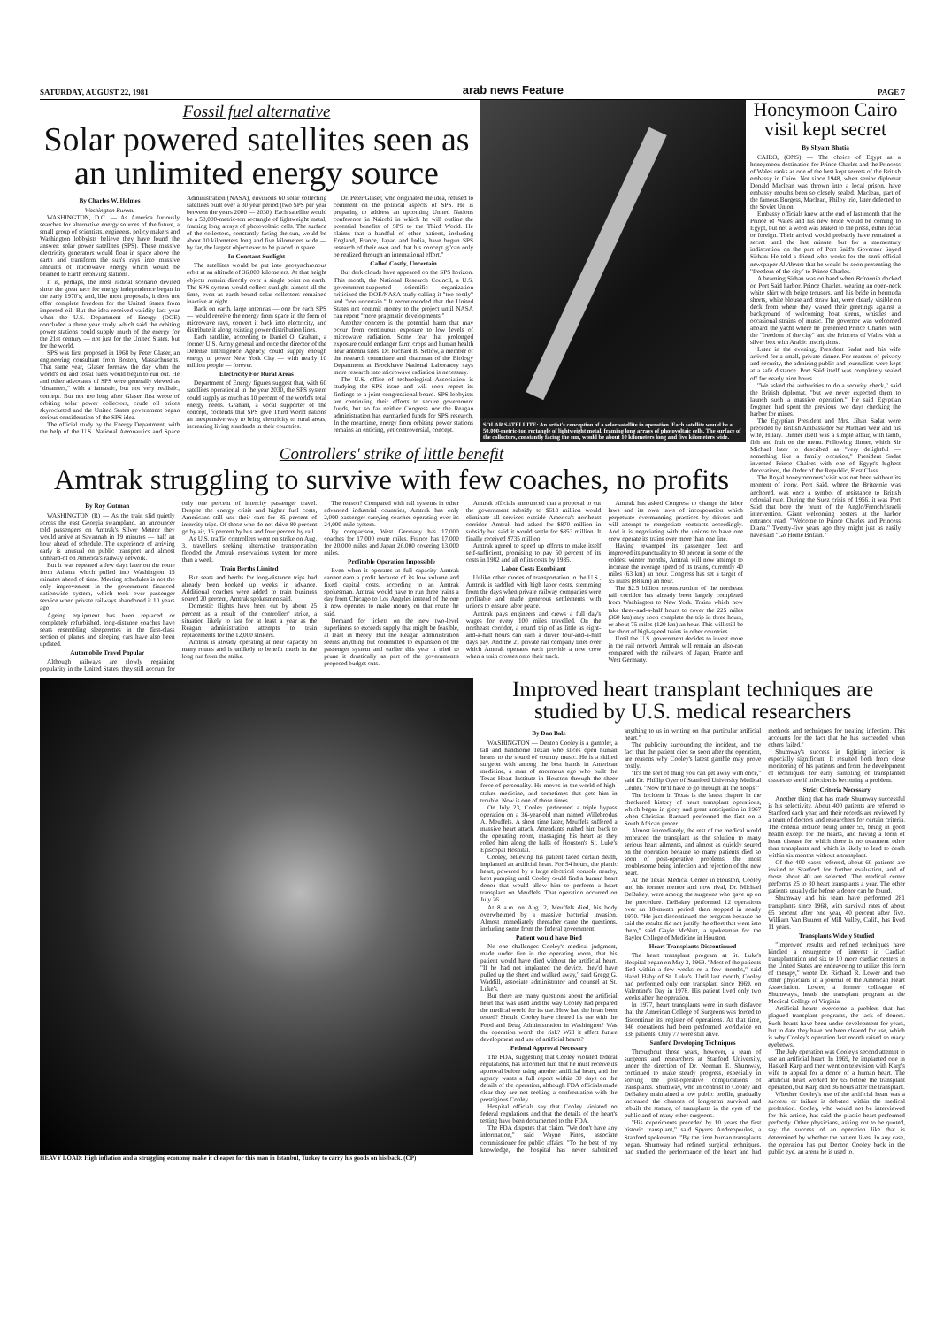SATURDAY, AUGUST 22, 1981 arab news Feature PAGE 7
Fossil fuel alternative
Solar powered satellites seen as an unlimited energy source
By Charles W. Holmes
Washington Bureau
WASHINGTON, D.C. — As America furiously searches for alternative energy sources of the future, a small group of scientists, engineers, policy makers and Washington lobbyists believe they have found the answer: solar power satellites (SPS). These massive electricity generators would float in space above the earth and transform the sun's rays into massive amounts of microwave energy which would be beamed to Earth receiving stations.
It is, perhaps, the most radical scenario devised since the great race for energy independence began in the early 1970's; and, like most proposals, it does not offer complete freedom for the United States from imported oil. But the idea received validity last year when the U.S. Department of Energy (DOE) concluded a three year study which said the orbiting power stations could supply much of the energy for the 21st century — not just for the United States, but for the world.
SPS was first proposed in 1968 by Peter Glaser, an engineering consultant from Boston, Massachusetts. That same year, Glaser foresaw the day when the world's oil and fossil fuels would begin to run out. He and other advocates of SPS were generally viewed as "dreamers," with a fantastic, but not very realistic, concept. But not too long after Glaser first wrote of orbiting solar power collectors, crude oil prices skyrocketed and the United States government began serious consideration of the SPS idea.
The official study by the Energy Department, with the help of the U.S. National Aeronautics and Space Administration (NASA), envisions 60 solar collecting satellites built over a 30 year period (two SPS per year between the years 2000 — 2030). Each satellite would be a 50,000-metric-ton rectangle of lightweight metal, framing long arrays of photovoltaic cells. The surface of the collectors, constantly facing the sun, would be about 10 kilometers long and five kilometers wide — by far, the largest object ever to be placed in space.
In Constant Sunlight
The satellites would be put into geosynchronous orbit at an altitude of 36,000 kilometers. At that height objects remain directly over a single point on earth. The SPS system would collect sunlight almost all the time, even as earth-bound solar collectors remained inactive at night.
Back on earth, large antennas — one for each SPS — would receive the energy from space in the form of microwave rays, convert it back into electricity, and distribute it along existing power distribution lines.
Each satellite, according to Daniel O. Graham, a former U.S. Army general and once the director of the Defense Intelligence Agency, could supply enough energy to power New York City — with nearly 10 million people — forever.
Electricity For Rural Areas
Department of Energy figures suggest that, with 60 satellites operational in the year 2030, the SPS system could supply as much as 10 percent of the world's total energy needs. Graham, a vocal supporter of the concept, contends that SPS give Third World nations an inexpensive way to bring electricity to rural areas, increasing living standards in their countries.
Dr. Peter Glaser, who originated the idea, refused to comment on the political aspects of SPS. He is preparing to address an upcoming United Nations conference in Nairobi in which he will outline the potential benefits of SPS to the Third World. He claims that a handful of other nations, including England, France, Japan and India, have begun SPS research of their own and that his concept g"can only be realized through an international effort."
Called Costly, Uncertain
But dark clouds have appeared on the SPS horizon. This month, the National Research Council, a U.S. government-supported scientific organization criticized the DOE/NASA study calling it "too costly" and "too uncertain." It recommended that the United States not commit money to the project until NASA can report "more pragmatic developments."
Another concern is the potential harm that may occur from continuous exposure to low levels of microwave radiation. Some fear that prolonged exposure could endanger farm crops and human health near antenna sites. Dr. Richard B. Setlow, a member of the research committee and chairman of the Biology Department at Brookhave National Laboratory says more research into microwave radiation is necessary.
The U.S. office of technological Association is studying the SPS issue and will soon report its findings to a joint congressional board. SPS lobbyists are continuing their efforts to secure government funds, but so far neither Congress nor the Reagan administration has earmarked funds for SPS research. In the meantime, energy from orbiting power stations remains an enticing, yet controversial, concept.
SOLAR SATELLITE: An artist's conception of a solar satellite in operation. Each satellite would be a 50,000-metric-ton rectangle of lightweight metal, framing long arrays of photovoltaic cells. The surface of the collectors, constantly facing the sun, would be about 10 kilometers long and five kilometers wide.
Controllers' strike of little benefit
Amtrak struggling to survive with few coaches, no profits
By Roy Gutman
WASHINGTON (R) — As the train slid quietly across the east Georgia swampland, an announcer told passengers on Amtrak's Silver Meteor they would arrive at Savannah in 19 minutes — half an hour ahead of schedule. The experience of arriving early is unusual on public transport and almost unheard-of on America's railway network.
But it was repeated a few days later on the route from Atlanta which pulled into Washington 15 minutes ahead of time. Meeting schedules is not the only improvement in the government financed nationwide system, which took over passenger service when private railways abandoned it 10 years ago.
Ageing equipment has been replaced or completely refurbished, long-distance coaches have seats resembling sleeperettes in the first-class section of planes and sleeping cars have also been updated.
Automobile Travel Popular
Although railways are slowly regaining popularity in the United States, they still account for only one percent of intercity passenger travel. Despite the energy crisis and higher fuel costs, Americans still use their cars for 85 percent of intercity trips. Of those who do not drive 80 percent go by air, 16 percent by bus and four percent by rail.
As U.S. traffic controllers went on strike on Aug. 3, travellers seeking alternative transportation flooded the Amtrak reservations system for more than a week.
Train Berths Limited
But seats and berths for long-distance trips had already been booked up weeks in advance. Additional coaches were added to train business soared 20 percent, Amtrak spokesmen said.
Domestic flights have been cut by about 25 percent as a result of the controllers' strike, a situation likely to last for at least a year as the Reagan administration attempts to train replacements for the 12,000 strikers.
Amtrak is already operating at near capacity on many routes and is unlikely to benefit much in the long run from the strike.
The reason? Compared with rail systems in other advanced industrial countries, Amtrak has only 2,000 passenger-carrying coaches operating over its 24,000-mile system.
By comparison, West Germany has 17,000 coaches for 17,000 route miles, France has 17,000 for 20,000 miles and Japan 26,000 covering 13,000 miles.
Profitable Operation Impossible
Even when it operates at full capacity Amtrak cannot earn a profit because of its low volume and fixed capital costs, according to an Amtrak spokesman. Amtrak would have to run three trains a day from Chicago to Los Angeles instead of the one it now operates to make money on that route, he said.
Demand for tickets on the new two-level superliners so exceeds supply that might be feasible, at least in theory. But the Reagan administration seems anything but committed to expansion of the passenger system and earlier this year it tried to prune it drastically as part of the government's proposed budget cuts.
Amtrak officials announced that a proposal to cut the government subsidy to $613 million would eliminate all services outside America's northeast corridor. Amtrak had asked for $870 million in subsidy but said it would settle for $853 million. It finally received $735 million.
Amtrak agreed to speed up efforts to make itself self-sufficient, promising to pay 50 percent of its costs in 1982 and all of its costs by 1985.
Labor Costs Exorbitant
Unlike other modes of transportation in the U.S., Amtrak is saddled with high labor costs, stemming from the days when private railway companies were profitable and made generous settlements with unions to ensure labor peace.
Amtrak pays engineers and crews a full day's wages for every 100 miles travelled. On the northeast corridor, a round trip of as little as eight-and-a-half hours can earn a driver four-and-a-half days pay. And the 21 private rail company lines over which Amtrak operates each provide a new crew when a train crosses onto their track.
Amtrak has asked Congress to change the labor laws and its own laws of incorporation which perpetuate overmanning practices by drivers and will attempt to renegotiate contracts accordingly. And it is negotiating with the unions to have one crew operate its trains over more than one line.
Having revamped its passenger fleet and improved its punctuality to 80 percent in some of the coldest winter months, Amtrak will now attempt to increase the average speed of its trains, currently 40 miles (63 km) an hour. Congress has set a target of 55 miles (88 km) an hour.
The $2.5 billion reconstruction of the northeast rail corridor has already been largely completed from Washington to New York. Trains which now take three-and-a-half hours to cover the 225 miles (360 km) may soon complete the trip in three hours, or about 75 miles (120 km) an hour. This will still be far short of high-speed trains in other countries.
Until the U.S. government decides to invest more in the rail network Amtrak will remain an also-ran compared with the railways of Japan, France and West Germany.
Honeymoon Cairo visit kept secret
By Shyam Bhatia
CAIRO, (ONS) — The choice of Egypt as a honeymoon destination for Prince Charles and the Princess of Wales ranks as one of the best kept secrets of the British embassy in Cairo. Not since 1948, when senior diplomat Donald Maclean was thrown into a local prison, have embassy mouths been so closely sealed. Maclean, part of the famous Burgess, Maclean, Philby trio, later defected to the Soviet Union.
Embassy officials knew at the end of last month that the Prince of Wales and his new bride would be coming to Egypt, but not a word was leaked to the press, either local or foreign. Their arrival would probably have remained a secret until the last minute, but for a momentary indiscretion on the part of Port Said's Governor Sayed Sirhan: He told a friend who works for the semi-official newspaper Al Ahram that he would be soon presenting the "freedom of the city" to Prince Charles.
A beaming Sirhan was on hand when Britannia docked on Port Said harbor. Prince Charles, wearing an open-neck white shirt with beige trousers, and his bride in bermuda shorts, white blouse and straw hat, were clearly visible on deck from where they waved their greetings against a background of welcoming boat sirens, whistles and occasional strains of music. The governor was welcomed aboard the yacht where he presented Prince Charles with the "freedom of the city" and the Princess of Wales with a silver box with Arabic inscriptions.
Later in the evening, President Sadat and his wife arrived for a small, private dinner. For reasons of privacy and security, the admiring public and journalists were kept at a safe distance. Port Said itself was completely sealed off for nearly nine hours.
"We asked the authorities to do a security check," said the British diplomat, "but we never expected them to launch such a massive operation." He said Egyptian frogmen had spent the previous two days checking the harbor for mines.
The Egyptian President and Mrs. Jihan Sadat were preceded by British Ambassador Sir Michael Weir and his wife, Hilary. Dinner itself was a simple affair, with lamb, fish and fruit on the menu. Following dinner, which Sir Michael later to described as "very delightful — something like a family occasion," President Sadat invested Prince Chalres with one of Egypt's highest decorations, the Order of the Republic, First Class.
The Royal honeymooners' visit was not been without its moment of irony. Port Said, where the Britannia was anchored, was once a symbol of resistance to British colonial rule. During the Suez crisis of 1956, it was Port Said that bore the brunt of the Anglo/French/Israeli intervention. Giant welcoming posters at the harbor entrance read: "Welcome to Prince Charles and Princess Diana." Twenty-five years ago they might just as easily have said "Go Home Britain."
HEAVY LOAD: High inflation and a struggling economy make it cheaper for this man in Istanbul, Turkey to carry his goods on his back. (CP)
Improved heart transplant techniques are studied by U.S. medical researchers
By Dan Balz
WASHINGTON — Denton Cooley is a gambler, a tall and handsome Texan who slices open human hearts to the sound of country music. He is a skilled surgeon with among the best hands in American medicine, a man of enormous ego who built the Texas Heart Institute in Houston through the sheer force of personality. He moves in the world of high-stakes medicine, and sometimes that gets him in trouble. Now is one of those times.
On July 23, Cooley performed a triple bypass operation on a 36-year-old man named Willebrodus A. Meuffels. A short time later, Meuffels suffered a massive heart attack. Attendants rushed him back to the operating room, massaging his heart as they rolled him along the halls of Houston's St. Luke's Episcopal Hospital.
Cooley, believing his patient faced certain death, implanted an artificial heart. For 54 hours, the plastic heart, powered by a large electrical console nearby, kept pumping until Cooley could find a human heart donor that would allow him to perform a heart transplant on Meuffels. That operation occurred on July 26.
At 8 a.m. on Aug. 2, Meuffels died, his body overwhelmed by a massive bacterial invasion. Almost immediately thereafter came the questions, including some from the federal government.
Patient would have Died
No one challenges Cooley's medical judgment, made under fire in the operating room, that his patient would have died without the artificial heart. "If he had not implanted the device, they'd have pulled up the sheet and walked away," said Gregg G. Waddill, associate administrator and counsel at St. Luke's.
But there are many questions about the artificial heart that was used and the way Cooley had prepared the medical world for its use. How had the heart been tested? Should Cooley have cleared its use with the Food and Drug Administration in Washington? Was the operation worth the risk? Will it affect future development and use of artificial hearts?
Federal Approval Necessary
The FDA, suggesting that Cooley violated federal regulations, has informed him that he must receive its approval before using another artificial heart, and the agency wants a full report within 30 days on the details of the operation, although FDA officials made clear they are not seeking a confrontation with the prestigious Cooley.
Hospital officials say that Cooley violated no federal regulations and that the details of the heart's testing have been documented to the FDA.
The FDA disputes that claim. "We don't have any information," said Wayne Pines, associate commissioner for public affairs. "To the best of my knowledge, the hospital has never submitted anything to us in writing on that particular artificial heart."
The publicity surrounding the incident, and the fact that the patient died so soon after the operation, are reasons why Cooley's latest gamble may prove costly.
"It's the sort of thing you can get away with once," said Dr. Phillip Oyer of Stanford University Medical Center. "Now he'll have to go through all the hoops."
The incident in Texas is the latest chapter in the checkered history of heart transplant operations, which began in glory and great anticipation in 1967 when Christian Barnard performed the first on a South African grocer.
Almost immediately, the rest of the medical world embraced the transplant as the solution to many serious heart ailments, and almost as quickly soured on the operation because so many patients died so soon of post-operative problems, the most troublesome being infection and rejection of the new heart.
At the Texas Medical Center in Houston, Cooley and his former mentor and now rival, Dr. Michael DeBakey, were among the surgeons who gave up on the procedure. DeBakey performed 12 operations over an 18-month period, then stopped in nearly 1970. "He just discontinued the program because he said the results did not justify the effort that went into them," said Gayle McNutt, a spokesman for the Baylor College of Medicine in Houston.
Heart Transplants Discontinued
The heart transplant program at St. Luke's Hospital began on May 3, 1969. "Most of the patients died within a few weeks or a few months," said Hazel Haby of St. Luke's. Until last month, Cooley had performed only one transplant since 1969, on Valentine's Day in 1978. His patient lived only two weeks after the operation.
In 1977, heart transplants were in such disfavor that the American College of Surgeons was forced to discontinue its register of operations. At that time, 346 operations had been performed worldwide on 338 patients. Only 77 were still alive.
Sanford Developing Techniques
Throughout those years, however, a team of surgeons and researchers at Stanford University, under the direction of Dr. Norman E. Shumway, continued to make steady progress, especially in solving the post-operative complications of transplants. Shumway, who in contrast to Cooley and DeBakey maintained a low public profile, gradually increased the chances of long-term survival and rebuilt the stature, of transplants in the eyes of the public and of many other surgeons.
"His experiments preceded by 10 years the first historic transplant," said Spyros Andreopoulos, a Stanford spokesman. "By the time human transplants began, Shumway had refined surgical techniques, had studied the performance of the heart and had methods and techniques for treating infection. This accounts for the fact that he has succeeded when others failed."
Shumway's success in fighting infection is especially significant. It resulted both from close monitoring of his patients and from the development of techniques for early sampling of transplanted tissues to see if infection is becoming a problem.
Strict Criteria Necessary
Another thing that has made Shumway successful is his selectivity. About 400 patients are referred to Stanford each year, and their records are reviewed by a team of doctors and researchers for certain criteria. The criteria include being under 55, being in good health except for the hearts, and having a form of heart disease for which there is no treatment other than transplants and which is likely to lead to death within six months without a transplant.
Of the 400 cases referred, about 60 patients are invited to Stanford for further evaluation, and of those about 40 are selected. The medical center performs 25 to 30 heart transplants a year. The other patients usually die before a donor can be found.
Shumway and his team have performed 281 transplants since 1968, with survival rates of about 65 percent after one year, 40 percent after five. William Van Buuren of Mill Valley, Calif., has lived 11 years.
Transplants Widely Studied
"Improved results and refined techniques have kindled a resurgence of interest in Cardiac transplantation and six to 10 more cardiac centers in the United States are endeavoring to utilize this form of therapy," wrote Dr. Richard R. Lower and two other physicians in a journal of the American Heart Association. Lower, a former colleague of Shumway's, heads the transplant program at the Medical College of Virginia.
Artificial hearts overcome a problem that has plagued transplant programs, the lack of donors. Such hearts have been under development for years, but to date they have not been cleared for use, which is why Cooley's operation last month raised so many eyebrows.
The July operation was Cooley's second attempt to use an artificial heart. In 1969, he implanted one in Haskell Karp and then went on television with Karp's wife to appeal for a donor of a human heart. The artificial heart worked for 65 before the transplant operation, but Karp died 36 hours after the transplant.
Whether Cooley's use of the artificial heart was a success or failure is debated within the medical profession. Cooley, who would not be interviewed for this article, has said the plastic heart performed perfectly. Other physicians, asking not to be quoted, say the success of an operation like that is determined by whether the patient lives. In any case, the operation has put Denton Cooley back in the public eye, an arena he is used to.